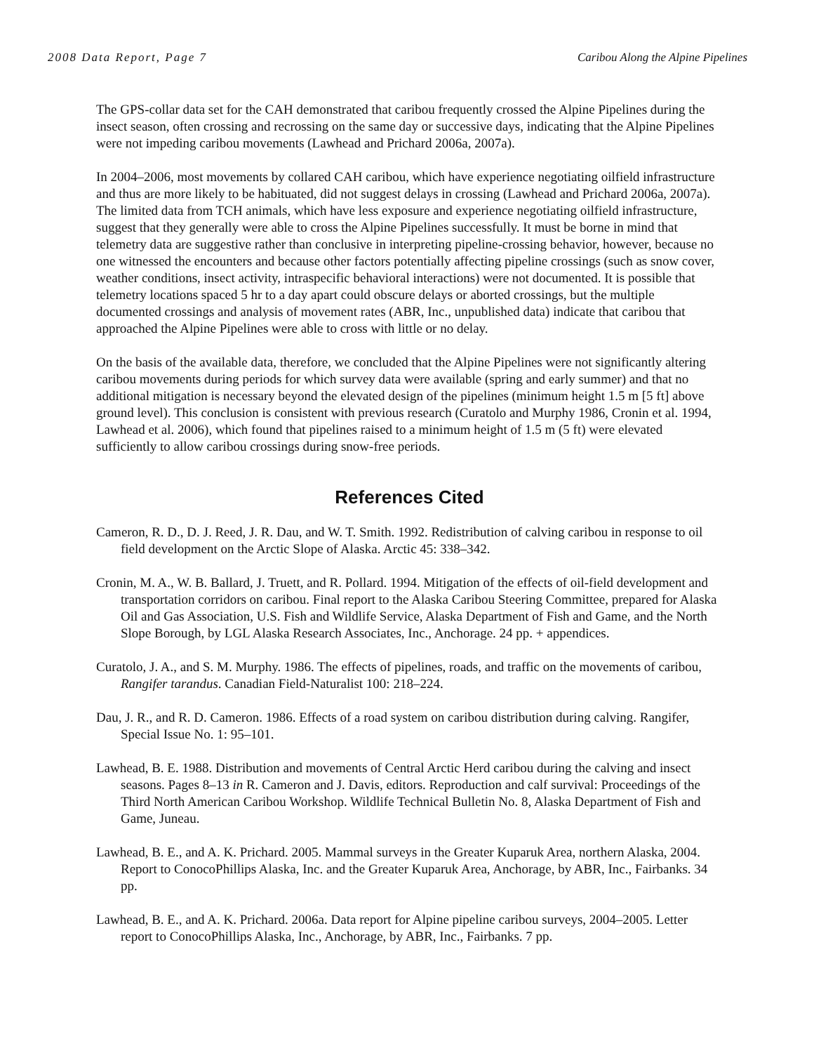2008 Data Report, Page 7 Caribou Along the Alpine Pipelines
The GPS-collar data set for the CAH demonstrated that caribou frequently crossed the Alpine Pipelines during the insect season, often crossing and recrossing on the same day or successive days, indicating that the Alpine Pipelines were not impeding caribou movements (Lawhead and Prichard 2006a, 2007a).
In 2004–2006, most movements by collared CAH caribou, which have experience negotiating oilfield infrastructure and thus are more likely to be habituated, did not suggest delays in crossing (Lawhead and Prichard 2006a, 2007a). The limited data from TCH animals, which have less exposure and experience negotiating oilfield infrastructure, suggest that they generally were able to cross the Alpine Pipelines successfully. It must be borne in mind that telemetry data are suggestive rather than conclusive in interpreting pipeline-crossing behavior, however, because no one witnessed the encounters and because other factors potentially affecting pipeline crossings (such as snow cover, weather conditions, insect activity, intraspecific behavioral interactions) were not documented. It is possible that telemetry locations spaced 5 hr to a day apart could obscure delays or aborted crossings, but the multiple documented crossings and analysis of movement rates (ABR, Inc., unpublished data) indicate that caribou that approached the Alpine Pipelines were able to cross with little or no delay.
On the basis of the available data, therefore, we concluded that the Alpine Pipelines were not significantly altering caribou movements during periods for which survey data were available (spring and early summer) and that no additional mitigation is necessary beyond the elevated design of the pipelines (minimum height 1.5 m [5 ft] above ground level). This conclusion is consistent with previous research (Curatolo and Murphy 1986, Cronin et al. 1994, Lawhead et al. 2006), which found that pipelines raised to a minimum height of 1.5 m (5 ft) were elevated sufficiently to allow caribou crossings during snow-free periods.
References Cited
Cameron, R. D., D. J. Reed, J. R. Dau, and W. T. Smith. 1992. Redistribution of calving caribou in response to oil field development on the Arctic Slope of Alaska. Arctic 45: 338–342.
Cronin, M. A., W. B. Ballard, J. Truett, and R. Pollard. 1994. Mitigation of the effects of oil-field development and transportation corridors on caribou. Final report to the Alaska Caribou Steering Committee, prepared for Alaska Oil and Gas Association, U.S. Fish and Wildlife Service, Alaska Department of Fish and Game, and the North Slope Borough, by LGL Alaska Research Associates, Inc., Anchorage. 24 pp. + appendices.
Curatolo, J. A., and S. M. Murphy. 1986. The effects of pipelines, roads, and traffic on the movements of caribou, Rangifer tarandus. Canadian Field-Naturalist 100: 218–224.
Dau, J. R., and R. D. Cameron. 1986. Effects of a road system on caribou distribution during calving. Rangifer, Special Issue No. 1: 95–101.
Lawhead, B. E. 1988. Distribution and movements of Central Arctic Herd caribou during the calving and insect seasons. Pages 8–13 in R. Cameron and J. Davis, editors. Reproduction and calf survival: Proceedings of the Third North American Caribou Workshop. Wildlife Technical Bulletin No. 8, Alaska Department of Fish and Game, Juneau.
Lawhead, B. E., and A. K. Prichard. 2005. Mammal surveys in the Greater Kuparuk Area, northern Alaska, 2004. Report to ConocoPhillips Alaska, Inc. and the Greater Kuparuk Area, Anchorage, by ABR, Inc., Fairbanks. 34 pp.
Lawhead, B. E., and A. K. Prichard. 2006a. Data report for Alpine pipeline caribou surveys, 2004–2005. Letter report to ConocoPhillips Alaska, Inc., Anchorage, by ABR, Inc., Fairbanks. 7 pp.